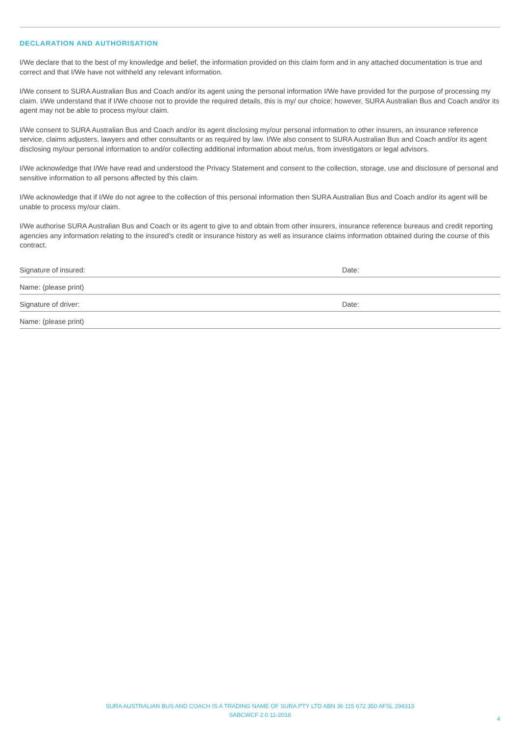DECLARATION AND AUTHORISATION
I/We declare that to the best of my knowledge and belief, the information provided on this claim form and in any attached documentation is true and correct and that I/We have not withheld any relevant information.
I/We consent to SURA Australian Bus and Coach and/or its agent using the personal information I/We have provided for the purpose of processing my claim. I/We understand that if I/We choose not to provide the required details, this is my/ our choice; however, SURA Australian Bus and Coach and/or its agent may not be able to process my/our claim.
I/We consent to SURA Australian Bus and Coach and/or its agent disclosing my/our personal information to other insurers, an insurance reference service, claims adjusters, lawyers and other consultants or as required by law. I/We also consent to SURA Australian Bus and Coach and/or its agent disclosing my/our personal information to and/or collecting additional information about me/us, from investigators or legal advisors.
I/We acknowledge that I/We have read and understood the Privacy Statement and consent to the collection, storage, use and disclosure of personal and sensitive information to all persons affected by this claim.
I/We acknowledge that if I/We do not agree to the collection of this personal information then SURA Australian Bus and Coach and/or its agent will be unable to process my/our claim.
I/We authorise SURA Australian Bus and Coach or its agent to give to and obtain from other insurers, insurance reference bureaus and credit reporting agencies any information relating to the insured’s credit or insurance history as well as insurance claims information obtained during the course of this contract.
Signature of insured: Date:
Name: (please print)
Signature of driver: Date:
Name: (please print)
SURA AUSTRALIAN BUS AND COACH IS A TRADING NAME OF SURA PTY LTD ABN 36 115 672 350 AFSL 294313
SABCWCF 2.0 11-2018
4